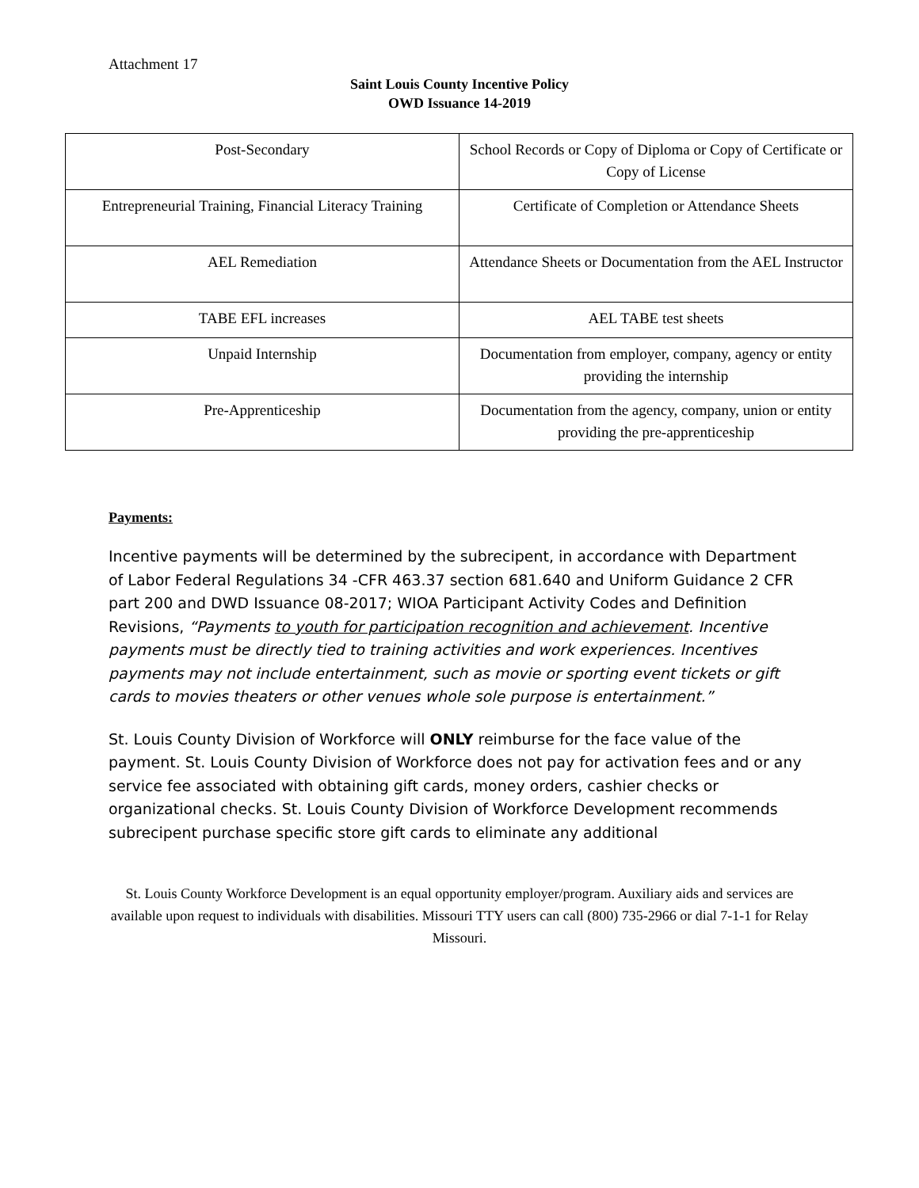Attachment 17
Saint Louis County Incentive Policy
OWD Issuance 14-2019
| Post-Secondary | School Records or Copy of Diploma or Copy of Certificate or Copy of License |
| Entrepreneurial Training, Financial Literacy Training | Certificate of Completion or Attendance Sheets |
| AEL Remediation | Attendance Sheets or Documentation from the AEL Instructor |
| TABE EFL increases | AEL TABE test sheets |
| Unpaid Internship | Documentation from employer, company, agency or entity providing the internship |
| Pre-Apprenticeship | Documentation from the agency, company, union or entity providing the pre-apprenticeship |
Payments:
Incentive payments will be determined by the subrecipent, in accordance with Department of Labor Federal Regulations 34 -CFR 463.37 section 681.640 and Uniform Guidance 2 CFR part 200 and DWD Issuance 08-2017; WIOA Participant Activity Codes and Definition Revisions, “Payments to youth for participation recognition and achievement. Incentive payments must be directly tied to training activities and work experiences. Incentives payments may not include entertainment, such as movie or sporting event tickets or gift cards to movies theaters or other venues whole sole purpose is entertainment.”
St. Louis County Division of Workforce will ONLY reimburse for the face value of the payment. St. Louis County Division of Workforce does not pay for activation fees and or any service fee associated with obtaining gift cards, money orders, cashier checks or organizational checks. St. Louis County Division of Workforce Development recommends subrecipent purchase specific store gift cards to eliminate any additional
St. Louis County Workforce Development is an equal opportunity employer/program. Auxiliary aids and services are available upon request to individuals with disabilities. Missouri TTY users can call (800) 735-2966 or dial 7-1-1 for Relay Missouri.